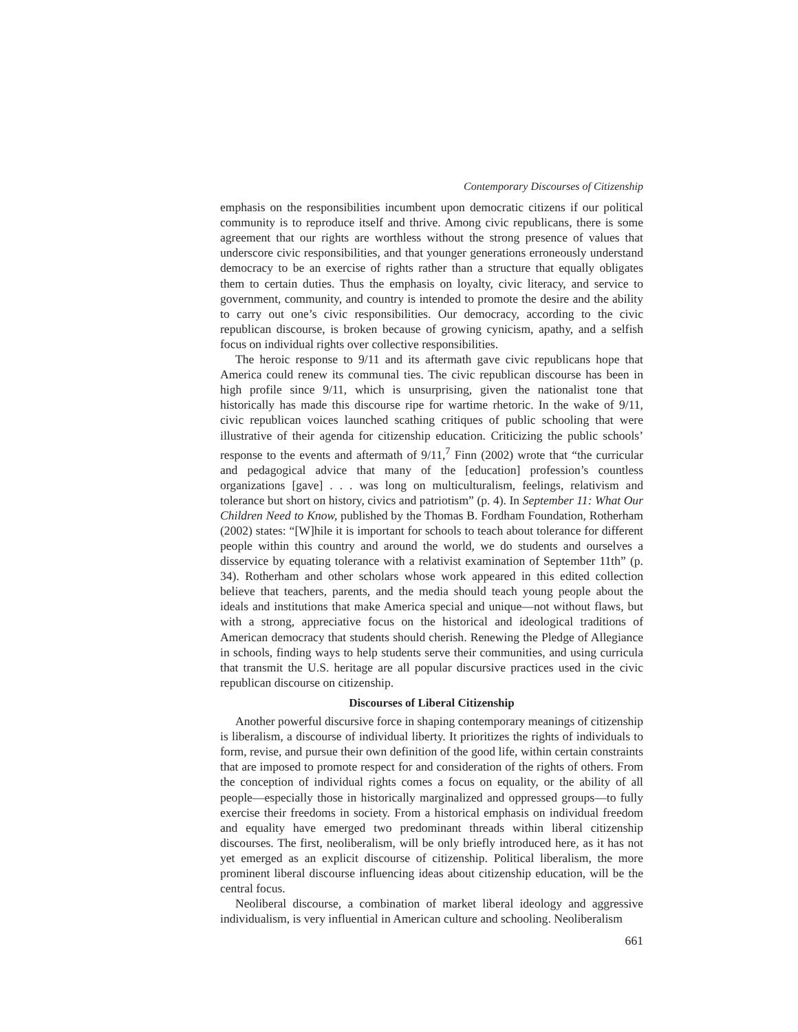Contemporary Discourses of Citizenship
emphasis on the responsibilities incumbent upon democratic citizens if our political community is to reproduce itself and thrive. Among civic republicans, there is some agreement that our rights are worthless without the strong presence of values that underscore civic responsibilities, and that younger generations erroneously understand democracy to be an exercise of rights rather than a structure that equally obligates them to certain duties. Thus the emphasis on loyalty, civic literacy, and service to government, community, and country is intended to promote the desire and the ability to carry out one’s civic responsibilities. Our democracy, according to the civic republican discourse, is broken because of growing cynicism, apathy, and a selfish focus on individual rights over collective responsibilities.
The heroic response to 9/11 and its aftermath gave civic republicans hope that America could renew its communal ties. The civic republican discourse has been in high profile since 9/11, which is unsurprising, given the nationalist tone that historically has made this discourse ripe for wartime rhetoric. In the wake of 9/11, civic republican voices launched scathing critiques of public schooling that were illustrative of their agenda for citizenship education. Criticizing the public schools’ response to the events and aftermath of 9/11,<sup>7</sup> Finn (2002) wrote that “the curricular and pedagogical advice that many of the [education] profession’s countless organizations [gave] . . . was long on multiculturalism, feelings, relativism and tolerance but short on history, civics and patriotism” (p. 4). In September 11: What Our Children Need to Know, published by the Thomas B. Fordham Foundation, Rotherham (2002) states: “[W]hile it is important for schools to teach about tolerance for different people within this country and around the world, we do students and ourselves a disservice by equating tolerance with a relativist examination of September 11th” (p. 34). Rotherham and other scholars whose work appeared in this edited collection believe that teachers, parents, and the media should teach young people about the ideals and institutions that make America special and unique—not without flaws, but with a strong, appreciative focus on the historical and ideological traditions of American democracy that students should cherish. Renewing the Pledge of Allegiance in schools, finding ways to help students serve their communities, and using curricula that transmit the U.S. heritage are all popular discursive practices used in the civic republican discourse on citizenship.
Discourses of Liberal Citizenship
Another powerful discursive force in shaping contemporary meanings of citizenship is liberalism, a discourse of individual liberty. It prioritizes the rights of individuals to form, revise, and pursue their own definition of the good life, within certain constraints that are imposed to promote respect for and consideration of the rights of others. From the conception of individual rights comes a focus on equality, or the ability of all people—especially those in historically marginalized and oppressed groups—to fully exercise their freedoms in society. From a historical emphasis on individual freedom and equality have emerged two predominant threads within liberal citizenship discourses. The first, neoliberalism, will be only briefly introduced here, as it has not yet emerged as an explicit discourse of citizenship. Political liberalism, the more prominent liberal discourse influencing ideas about citizenship education, will be the central focus.
Neoliberal discourse, a combination of market liberal ideology and aggressive individualism, is very influential in American culture and schooling. Neoliberalism
661